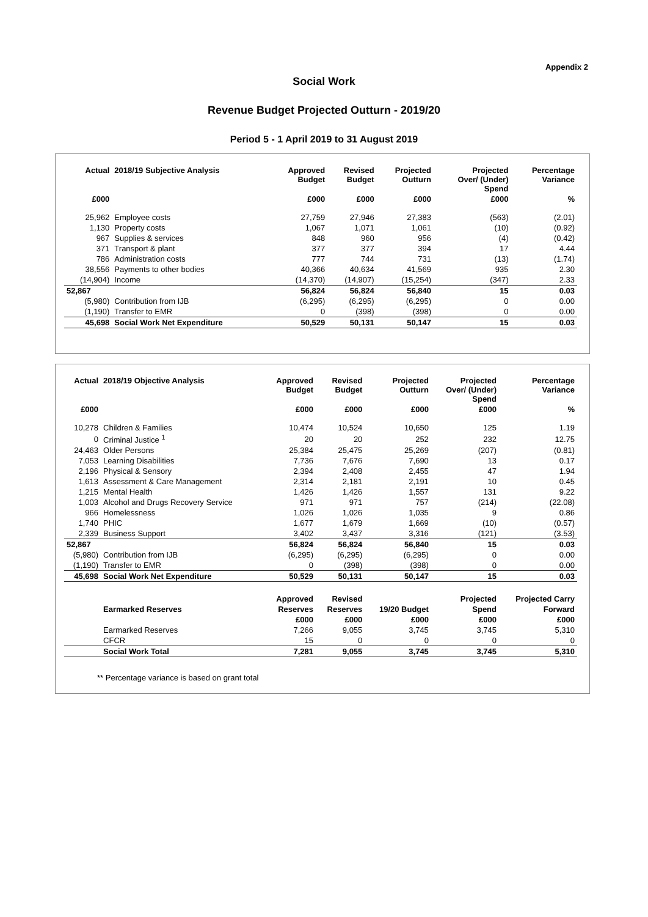Appendix 2
Social Work
Revenue Budget Projected Outturn - 2019/20
Period 5 - 1 April 2019 to 31 August 2019
| Actual | 2018/19 Subjective Analysis | Approved Budget | Revised Budget | Projected Outturn | Projected Over/ (Under) Spend | Percentage Variance |
| --- | --- | --- | --- | --- | --- | --- |
| £000 | | £000 | £000 | £000 | £000 | % |
| 25,962 | Employee costs | 27,759 | 27,946 | 27,383 | (563) | (2.01) |
| 1,130 | Property costs | 1,067 | 1,071 | 1,061 | (10) | (0.92) |
| 967 | Supplies & services | 848 | 960 | 956 | (4) | (0.42) |
| 371 | Transport & plant | 377 | 377 | 394 | 17 | 4.44 |
| 786 | Administration costs | 777 | 744 | 731 | (13) | (1.74) |
| 38,556 | Payments to other bodies | 40,366 | 40,634 | 41,569 | 935 | 2.30 |
| (14,904) | Income | (14,370) | (14,907) | (15,254) | (347) | 2.33 |
| 52,867 | | 56,824 | 56,824 | 56,840 | 15 | 0.03 |
| (5,980) | Contribution from IJB | (6,295) | (6,295) | (6,295) | 0 | 0.00 |
| (1,190) | Transfer to EMR | 0 | (398) | (398) | 0 | 0.00 |
| 45,698 | Social Work Net Expenditure | 50,529 | 50,131 | 50,147 | 15 | 0.03 |
| Actual | 2018/19 Objective Analysis | Approved Budget | Revised Budget | Projected Outturn | Projected Over/ (Under) Spend | Percentage Variance |
| --- | --- | --- | --- | --- | --- | --- |
| £000 | | £000 | £000 | £000 | £000 | % |
| 10,278 | Children & Families | 10,474 | 10,524 | 10,650 | 125 | 1.19 |
| 0 | Criminal Justice <sup>1</sup> | 20 | 20 | 252 | 232 | 12.75 |
| 24,463 | Older Persons | 25,384 | 25,475 | 25,269 | (207) | (0.81) |
| 7,053 | Learning Disabilities | 7,736 | 7,676 | 7,690 | 13 | 0.17 |
| 2,196 | Physical & Sensory | 2,394 | 2,408 | 2,455 | 47 | 1.94 |
| 1,613 | Assessment & Care Management | 2,314 | 2,181 | 2,191 | 10 | 0.45 |
| 1,215 | Mental Health | 1,426 | 1,426 | 1,557 | 131 | 9.22 |
| 1,003 | Alcohol and Drugs Recovery Service | 971 | 971 | 757 | (214) | (22.08) |
| 966 | Homelessness | 1,026 | 1,026 | 1,035 | 9 | 0.86 |
| 1,740 | PHIC | 1,677 | 1,679 | 1,669 | (10) | (0.57) |
| 2,339 | Business Support | 3,402 | 3,437 | 3,316 | (121) | (3.53) |
| 52,867 | | 56,824 | 56,824 | 56,840 | 15 | 0.03 |
| (5,980) | Contribution from IJB | (6,295) | (6,295) | (6,295) | 0 | 0.00 |
| (1,190) | Transfer to EMR | 0 | (398) | (398) | 0 | 0.00 |
| 45,698 | Social Work Net Expenditure | 50,529 | 50,131 | 50,147 | 15 | 0.03 |
| | | Approved | Revised | | Projected | Projected Carry |
| | Earmarked Reserves | Reserves | Reserves | 19/20 Budget | Spend | Forward |
| | | £000 | £000 | £000 | £000 | £000 |
| | Earmarked Reserves | 7,266 | 9,055 | 3,745 | 3,745 | 5,310 |
| | CFCR | 15 | 0 | 0 | 0 | 0 |
| | Social Work Total | 7,281 | 9,055 | 3,745 | 3,745 | 5,310 |
** Percentage variance is based on grant total